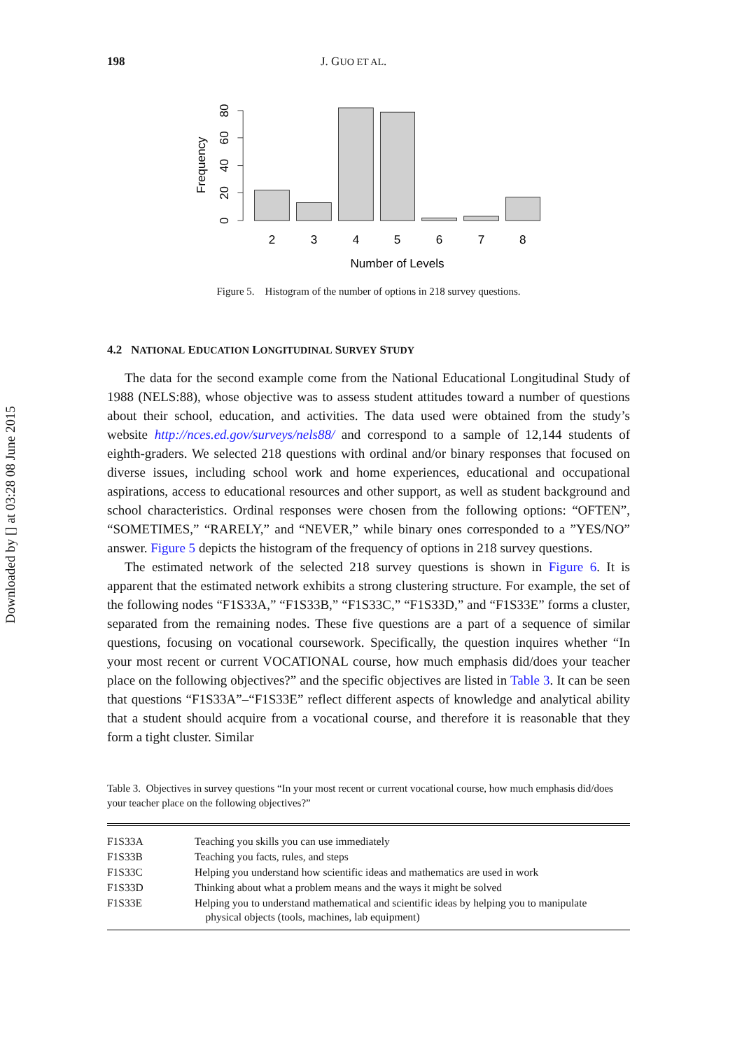Downloaded by [] at 03:28 08 June 2015
198 J. GUO ET AL.
0
20
40
60
80
Frequency
2
3
4
5
6
7
8
Number of Levels
Figure 5. Histogram of the number of options in 218 survey questions.
4.2 NATIONAL EDUCATION LONGITUDINAL SURVEY STUDY
The data for the second example come from the National Educational Longitudinal Study of 1988 (NELS:88), whose objective was to assess student attitudes toward a number of questions about their school, education, and activities. The data used were obtained from the study’s website http://nces.ed.gov/surveys/nels88/ and correspond to a sample of 12,144 students of eighth-graders. We selected 218 questions with ordinal and/or binary responses that focused on diverse issues, including school work and home experiences, educational and occupational aspirations, access to educational resources and other support, as well as student background and school characteristics. Ordinal responses were chosen from the following options: “OFTEN”, “SOMETIMES,” “RARELY,” and “NEVER,” while binary ones corresponded to a ”YES/NO” answer. Figure 5 depicts the histogram of the frequency of options in 218 survey questions.
The estimated network of the selected 218 survey questions is shown in Figure 6. It is apparent that the estimated network exhibits a strong clustering structure. For example, the set of the following nodes “F1S33A,” “F1S33B,” “F1S33C,” “F1S33D,” and “F1S33E” forms a cluster, separated from the remaining nodes. These five questions are a part of a sequence of similar questions, focusing on vocational coursework. Specifically, the question inquires whether “In your most recent or current VOCATIONAL course, how much emphasis did/does your teacher place on the following objectives?” and the specific objectives are listed in Table 3. It can be seen that questions “F1S33A”–“F1S33E” reflect different aspects of knowledge and analytical ability that a student should acquire from a vocational course, and therefore it is reasonable that they form a tight cluster. Similar
Table 3. Objectives in survey questions “In your most recent or current vocational course, how much emphasis did/does your teacher place on the following objectives?”
| F1S33A | Teaching you skills you can use immediately |
| F1S33B | Teaching you facts, rules, and steps |
| F1S33C | Helping you understand how scientific ideas and mathematics are used in work |
| F1S33D | Thinking about what a problem means and the ways it might be solved |
| F1S33E | Helping you to understand mathematical and scientific ideas by helping you to manipulate physical objects (tools, machines, lab equipment) |